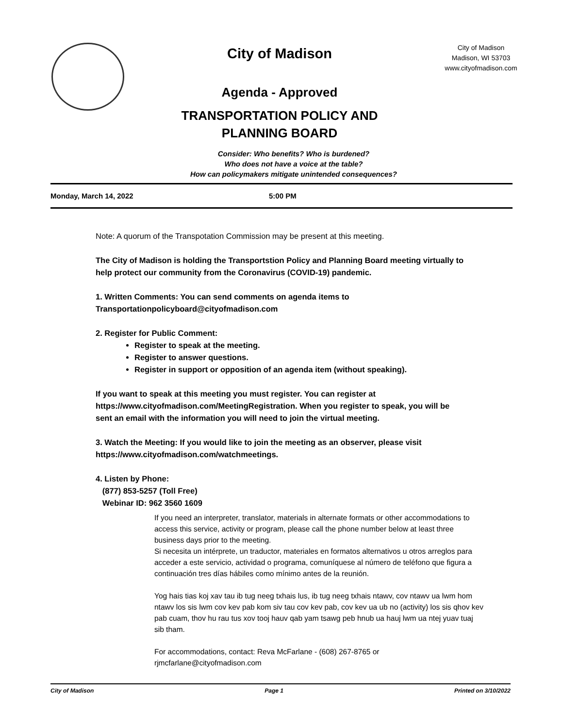City of Madison
Agenda - Approved
TRANSPORTATION POLICY AND
PLANNING BOARD
City of Madison
Madison, WI 53703
www.cityofmadison.com
Consider: Who benefits? Who is burdened?
Who does not have a voice at the table?
How can policymakers mitigate unintended consequences?
Monday, March 14, 2022 5:00 PM
Note: A quorum of the Transpotation Commission may be present at this meeting.
The City of Madison is holding the Transportstion Policy and Planning Board meeting virtually to help protect our community from the Coronavirus (COVID-19) pandemic.
1. Written Comments: You can send comments on agenda items to Transportationpolicyboard@cityofmadison.com
2. Register for Public Comment:
Register to speak at the meeting.
Register to answer questions.
Register in support or opposition of an agenda item (without speaking).
If you want to speak at this meeting you must register. You can register at https://www.cityofmadison.com/MeetingRegistration. When you register to speak, you will be sent an email with the information you will need to join the virtual meeting.
3. Watch the Meeting: If you would like to join the meeting as an observer, please visit https://www.cityofmadison.com/watchmeetings.
4. Listen by Phone:
(877) 853-5257 (Toll Free)
Webinar ID: 962 3560 1609
If you need an interpreter, translator, materials in alternate formats or other accommodations to access this service, activity or program, please call the phone number below at least three business days prior to the meeting.
Si necesita un intérprete, un traductor, materiales en formatos alternativos u otros arreglos para acceder a este servicio, actividad o programa, comuníquese al número de teléfono que figura a continuación tres días hábiles como mínimo antes de la reunión.
Yog hais tias koj xav tau ib tug neeg txhais lus, ib tug neeg txhais ntawv, cov ntawv ua lwm hom ntawv los sis lwm cov kev pab kom siv tau cov kev pab, cov kev ua ub no (activity) los sis qhov kev pab cuam, thov hu rau tus xov tooj hauv qab yam tsawg peb hnub ua hauj lwm ua ntej yuav tuaj sib tham.
For accommodations, contact: Reva McFarlane - (608) 267-8765 or rjmcfarlane@cityofmadison.com
City of Madison Page 1 Printed on 3/10/2022